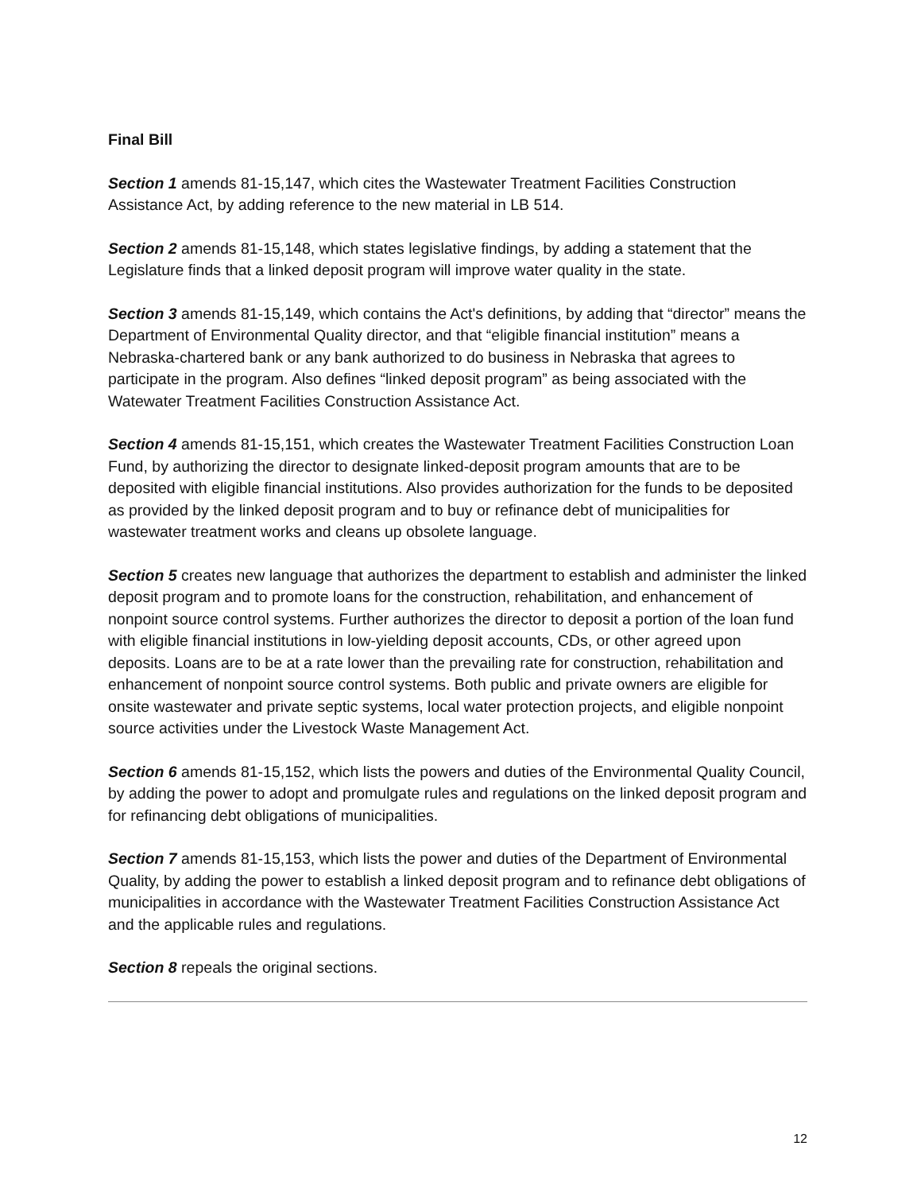Final Bill
Section 1 amends 81-15,147, which cites the Wastewater Treatment Facilities Construction Assistance Act, by adding reference to the new material in LB 514.
Section 2 amends 81-15,148, which states legislative findings, by adding a statement that the Legislature finds that a linked deposit program will improve water quality in the state.
Section 3 amends 81-15,149, which contains the Act's definitions, by adding that “director” means the Department of Environmental Quality director, and that “eligible financial institution” means a Nebraska-chartered bank or any bank authorized to do business in Nebraska that agrees to participate in the program. Also defines “linked deposit program” as being associated with the Watewater Treatment Facilities Construction Assistance Act.
Section 4 amends 81-15,151, which creates the Wastewater Treatment Facilities Construction Loan Fund, by authorizing the director to designate linked-deposit program amounts that are to be deposited with eligible financial institutions. Also provides authorization for the funds to be deposited as provided by the linked deposit program and to buy or refinance debt of municipalities for wastewater treatment works and cleans up obsolete language.
Section 5 creates new language that authorizes the department to establish and administer the linked deposit program and to promote loans for the construction, rehabilitation, and enhancement of nonpoint source control systems. Further authorizes the director to deposit a portion of the loan fund with eligible financial institutions in low-yielding deposit accounts, CDs, or other agreed upon deposits. Loans are to be at a rate lower than the prevailing rate for construction, rehabilitation and enhancement of nonpoint source control systems. Both public and private owners are eligible for onsite wastewater and private septic systems, local water protection projects, and eligible nonpoint source activities under the Livestock Waste Management Act.
Section 6 amends 81-15,152, which lists the powers and duties of the Environmental Quality Council, by adding the power to adopt and promulgate rules and regulations on the linked deposit program and for refinancing debt obligations of municipalities.
Section 7 amends 81-15,153, which lists the power and duties of the Department of Environmental Quality, by adding the power to establish a linked deposit program and to refinance debt obligations of municipalities in accordance with the Wastewater Treatment Facilities Construction Assistance Act and the applicable rules and regulations.
Section 8 repeals the original sections.
12